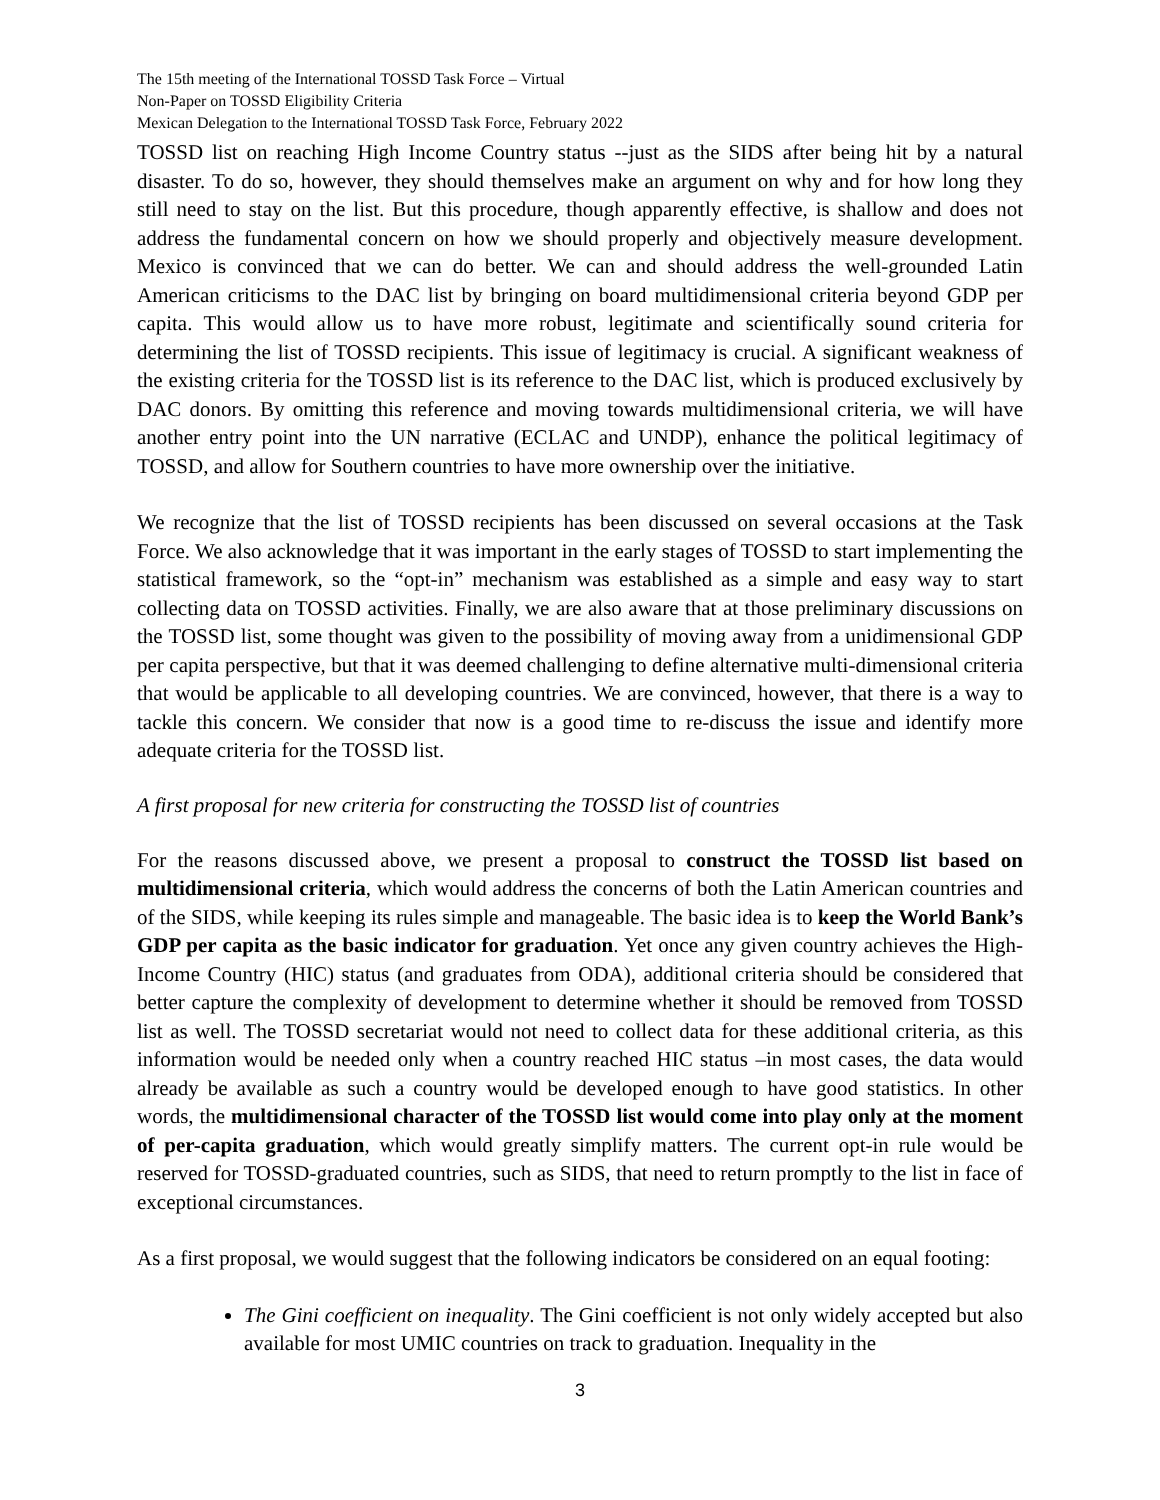The 15th meeting of the International TOSSD Task Force – Virtual
Non-Paper on TOSSD Eligibility Criteria
Mexican Delegation to the International TOSSD Task Force, February 2022
TOSSD list on reaching High Income Country status --just as the SIDS after being hit by a natural disaster. To do so, however, they should themselves make an argument on why and for how long they still need to stay on the list. But this procedure, though apparently effective, is shallow and does not address the fundamental concern on how we should properly and objectively measure development. Mexico is convinced that we can do better. We can and should address the well-grounded Latin American criticisms to the DAC list by bringing on board multidimensional criteria beyond GDP per capita. This would allow us to have more robust, legitimate and scientifically sound criteria for determining the list of TOSSD recipients. This issue of legitimacy is crucial. A significant weakness of the existing criteria for the TOSSD list is its reference to the DAC list, which is produced exclusively by DAC donors. By omitting this reference and moving towards multidimensional criteria, we will have another entry point into the UN narrative (ECLAC and UNDP), enhance the political legitimacy of TOSSD, and allow for Southern countries to have more ownership over the initiative.
We recognize that the list of TOSSD recipients has been discussed on several occasions at the Task Force. We also acknowledge that it was important in the early stages of TOSSD to start implementing the statistical framework, so the “opt-in” mechanism was established as a simple and easy way to start collecting data on TOSSD activities. Finally, we are also aware that at those preliminary discussions on the TOSSD list, some thought was given to the possibility of moving away from a unidimensional GDP per capita perspective, but that it was deemed challenging to define alternative multi-dimensional criteria that would be applicable to all developing countries. We are convinced, however, that there is a way to tackle this concern. We consider that now is a good time to re-discuss the issue and identify more adequate criteria for the TOSSD list.
A first proposal for new criteria for constructing the TOSSD list of countries
For the reasons discussed above, we present a proposal to construct the TOSSD list based on multidimensional criteria, which would address the concerns of both the Latin American countries and of the SIDS, while keeping its rules simple and manageable. The basic idea is to keep the World Bank’s GDP per capita as the basic indicator for graduation. Yet once any given country achieves the High-Income Country (HIC) status (and graduates from ODA), additional criteria should be considered that better capture the complexity of development to determine whether it should be removed from TOSSD list as well. The TOSSD secretariat would not need to collect data for these additional criteria, as this information would be needed only when a country reached HIC status –in most cases, the data would already be available as such a country would be developed enough to have good statistics. In other words, the multidimensional character of the TOSSD list would come into play only at the moment of per-capita graduation, which would greatly simplify matters. The current opt-in rule would be reserved for TOSSD-graduated countries, such as SIDS, that need to return promptly to the list in face of exceptional circumstances.
As a first proposal, we would suggest that the following indicators be considered on an equal footing:
The Gini coefficient on inequality. The Gini coefficient is not only widely accepted but also available for most UMIC countries on track to graduation. Inequality in the
3